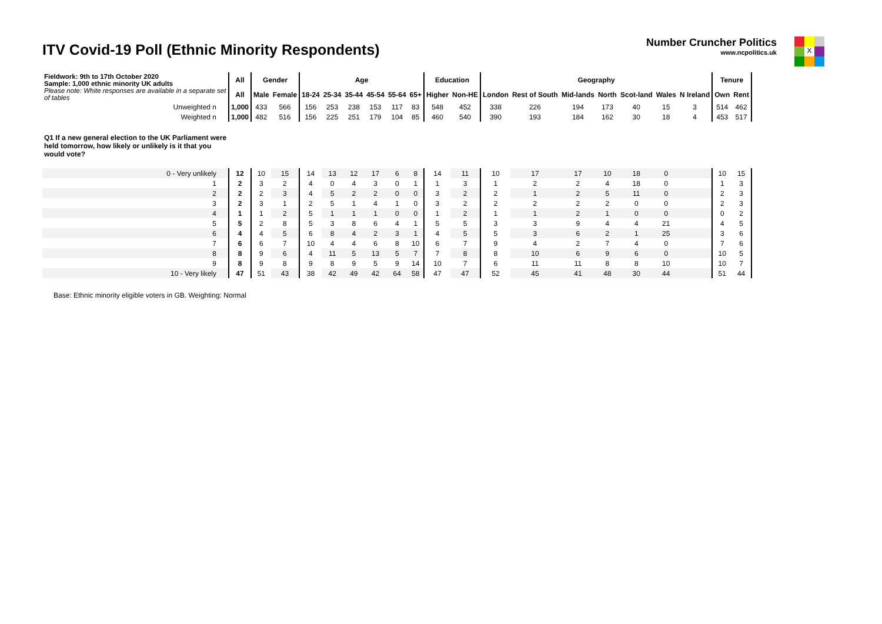ITV Covid-19 Poll (Ethnic Minority Respondents)
Number Cruncher Politics
www.ncpolitics.uk
X
| Fieldwork: 9th to 17th October 2020 Sample: 1,000 ethnic minority UK adults Please note: White responses are available in a separate set of tables | All | Gender | | Age | | | | | | Education | | Geography | | | | | | | Tenure | |
| | All | Male | Female | 18-24 | 25-34 | 35-44 | 45-54 | 55-64 | 65+ | Higher | Non-HE | London | Rest of South | Mid-lands | North | Scot-land | Wales | N Ireland | Own | Rent |
| Unweighted n | 1,000 | 433 | 566 | 156 | 253 | 238 | 153 | 117 | 83 | 548 | 452 | 338 | 226 | 194 | 173 | 40 | 15 | 3 | 514 | 462 |
| Weighted n | 1,000 | 482 | 516 | 156 | 225 | 251 | 179 | 104 | 85 | 460 | 540 | 390 | 193 | 184 | 162 | 30 | 18 | 4 | 453 | 517 |
| Q1 If a new general election to the UK Parliament were held tomorrow, how likely or unlikely is it that you would vote? | | | | | | | | | | | | | | | | | | | | |
| 0 - Very unlikely | 12 | 10 | 15 | 14 | 13 | 12 | 17 | 6 | 8 | 14 | 11 | 10 | 17 | 17 | 10 | 18 | 0 | | 10 | 15 |
| 1 | 2 | 3 | 2 | 4 | 0 | 4 | 3 | 0 | 1 | 1 | 3 | 1 | 2 | 2 | 4 | 18 | 0 | | 1 | 3 |
| 2 | 2 | 2 | 3 | 4 | 5 | 2 | 2 | 0 | 0 | 3 | 2 | 2 | 1 | 2 | 5 | 11 | 0 | | 2 | 3 |
| 3 | 2 | 3 | 1 | 2 | 5 | 1 | 4 | 1 | 0 | 3 | 2 | 2 | 2 | 2 | 2 | 0 | 0 | | 2 | 3 |
| 4 | 1 | 1 | 2 | 5 | 1 | 1 | 1 | 0 | 0 | 1 | 2 | 1 | 1 | 2 | 1 | 0 | 0 | | 0 | 2 |
| 5 | 5 | 2 | 8 | 5 | 3 | 8 | 6 | 4 | 1 | 5 | 5 | 3 | 3 | 9 | 4 | 4 | 21 | | 4 | 5 |
| 6 | 4 | 4 | 5 | 6 | 8 | 4 | 2 | 3 | 1 | 4 | 5 | 5 | 3 | 6 | 2 | 1 | 25 | | 3 | 6 |
| 7 | 6 | 6 | 7 | 10 | 4 | 4 | 6 | 8 | 10 | 6 | 7 | 9 | 4 | 2 | 7 | 4 | 0 | | 7 | 6 |
| 8 | 8 | 9 | 6 | 4 | 11 | 5 | 13 | 5 | 7 | 7 | 8 | 8 | 10 | 6 | 9 | 6 | 0 | | 10 | 5 |
| 9 | 8 | 9 | 8 | 9 | 8 | 9 | 5 | 9 | 14 | 10 | 7 | 6 | 11 | 11 | 8 | 8 | 10 | | 10 | 7 |
| 10 - Very likely | 47 | 51 | 43 | 38 | 42 | 49 | 42 | 64 | 58 | 47 | 47 | 52 | 45 | 41 | 48 | 30 | 44 | | 51 | 44 |
Base: Ethnic minority eligible voters in GB. Weighting: Normal